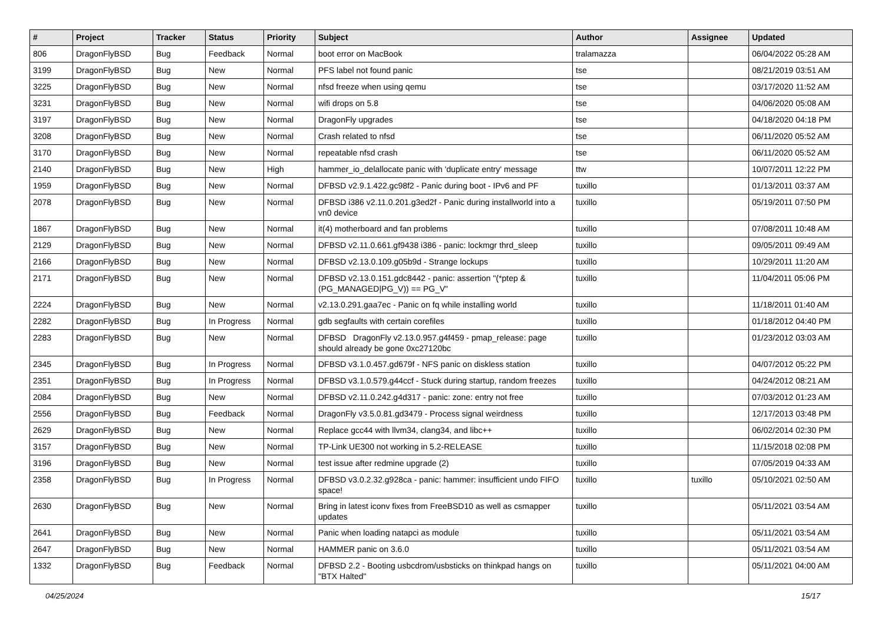| # | Project | Tracker | Status | Priority | Subject | Author | Assignee | Updated |
| --- | --- | --- | --- | --- | --- | --- | --- | --- |
| 806 | DragonFlyBSD | Bug | Feedback | Normal | boot error on MacBook | tralamazza | | 06/04/2022 05:28 AM |
| 3199 | DragonFlyBSD | Bug | New | Normal | PFS label not found panic | tse | | 08/21/2019 03:51 AM |
| 3225 | DragonFlyBSD | Bug | New | Normal | nfsd freeze when using qemu | tse | | 03/17/2020 11:52 AM |
| 3231 | DragonFlyBSD | Bug | New | Normal | wifi drops on 5.8 | tse | | 04/06/2020 05:08 AM |
| 3197 | DragonFlyBSD | Bug | New | Normal | DragonFly upgrades | tse | | 04/18/2020 04:18 PM |
| 3208 | DragonFlyBSD | Bug | New | Normal | Crash related to nfsd | tse | | 06/11/2020 05:52 AM |
| 3170 | DragonFlyBSD | Bug | New | Normal | repeatable nfsd crash | tse | | 06/11/2020 05:52 AM |
| 2140 | DragonFlyBSD | Bug | New | High | hammer_io_delallocate panic with 'duplicate entry' message | ttw | | 10/07/2011 12:22 PM |
| 1959 | DragonFlyBSD | Bug | New | Normal | DFBSD v2.9.1.422.gc98f2 - Panic during boot - IPv6 and PF | tuxillo | | 01/13/2011 03:37 AM |
| 2078 | DragonFlyBSD | Bug | New | Normal | DFBSD i386 v2.11.0.201.g3ed2f - Panic during installworld into a vn0 device | tuxillo | | 05/19/2011 07:50 PM |
| 1867 | DragonFlyBSD | Bug | New | Normal | it(4) motherboard and fan problems | tuxillo | | 07/08/2011 10:48 AM |
| 2129 | DragonFlyBSD | Bug | New | Normal | DFBSD v2.11.0.661.gf9438 i386 - panic: lockmgr thrd_sleep | tuxillo | | 09/05/2011 09:49 AM |
| 2166 | DragonFlyBSD | Bug | New | Normal | DFBSD v2.13.0.109.g05b9d - Strange lockups | tuxillo | | 10/29/2011 11:20 AM |
| 2171 | DragonFlyBSD | Bug | New | Normal | DFBSD v2.13.0.151.gdc8442 - panic: assertion "(*ptep & (PG_MANAGED/PG_V)) == PG_V" | tuxillo | | 11/04/2011 05:06 PM |
| 2224 | DragonFlyBSD | Bug | New | Normal | v2.13.0.291.gaa7ec - Panic on fq while installing world | tuxillo | | 11/18/2011 01:40 AM |
| 2282 | DragonFlyBSD | Bug | In Progress | Normal | gdb segfaults with certain corefiles | tuxillo | | 01/18/2012 04:40 PM |
| 2283 | DragonFlyBSD | Bug | New | Normal | DFBSD DragonFly v2.13.0.957.g4f459 - pmap_release: page should already be gone 0xc27120bc | tuxillo | | 01/23/2012 03:03 AM |
| 2345 | DragonFlyBSD | Bug | In Progress | Normal | DFBSD v3.1.0.457.gd679f - NFS panic on diskless station | tuxillo | | 04/07/2012 05:22 PM |
| 2351 | DragonFlyBSD | Bug | In Progress | Normal | DFBSD v3.1.0.579.g44ccf - Stuck during startup, random freezes | tuxillo | | 04/24/2012 08:21 AM |
| 2084 | DragonFlyBSD | Bug | New | Normal | DFBSD v2.11.0.242.g4d317 - panic: zone: entry not free | tuxillo | | 07/03/2012 01:23 AM |
| 2556 | DragonFlyBSD | Bug | Feedback | Normal | DragonFly v3.5.0.81.gd3479 - Process signal weirdness | tuxillo | | 12/17/2013 03:48 PM |
| 2629 | DragonFlyBSD | Bug | New | Normal | Replace gcc44 with llvm34, clang34, and libc++ | tuxillo | | 06/02/2014 02:30 PM |
| 3157 | DragonFlyBSD | Bug | New | Normal | TP-Link UE300 not working in 5.2-RELEASE | tuxillo | | 11/15/2018 02:08 PM |
| 3196 | DragonFlyBSD | Bug | New | Normal | test issue after redmine upgrade (2) | tuxillo | | 07/05/2019 04:33 AM |
| 2358 | DragonFlyBSD | Bug | In Progress | Normal | DFBSD v3.0.2.32.g928ca - panic: hammer: insufficient undo FIFO space! | tuxillo | tuxillo | 05/10/2021 02:50 AM |
| 2630 | DragonFlyBSD | Bug | New | Normal | Bring in latest iconv fixes from FreeBSD10 as well as csmapper updates | tuxillo | | 05/11/2021 03:54 AM |
| 2641 | DragonFlyBSD | Bug | New | Normal | Panic when loading natapci as module | tuxillo | | 05/11/2021 03:54 AM |
| 2647 | DragonFlyBSD | Bug | New | Normal | HAMMER panic on 3.6.0 | tuxillo | | 05/11/2021 03:54 AM |
| 1332 | DragonFlyBSD | Bug | Feedback | Normal | DFBSD 2.2 - Booting usbcdrom/usbsticks on thinkpad hangs on "BTX Halted" | tuxillo | | 05/11/2021 04:00 AM |
04/25/2024 15/17